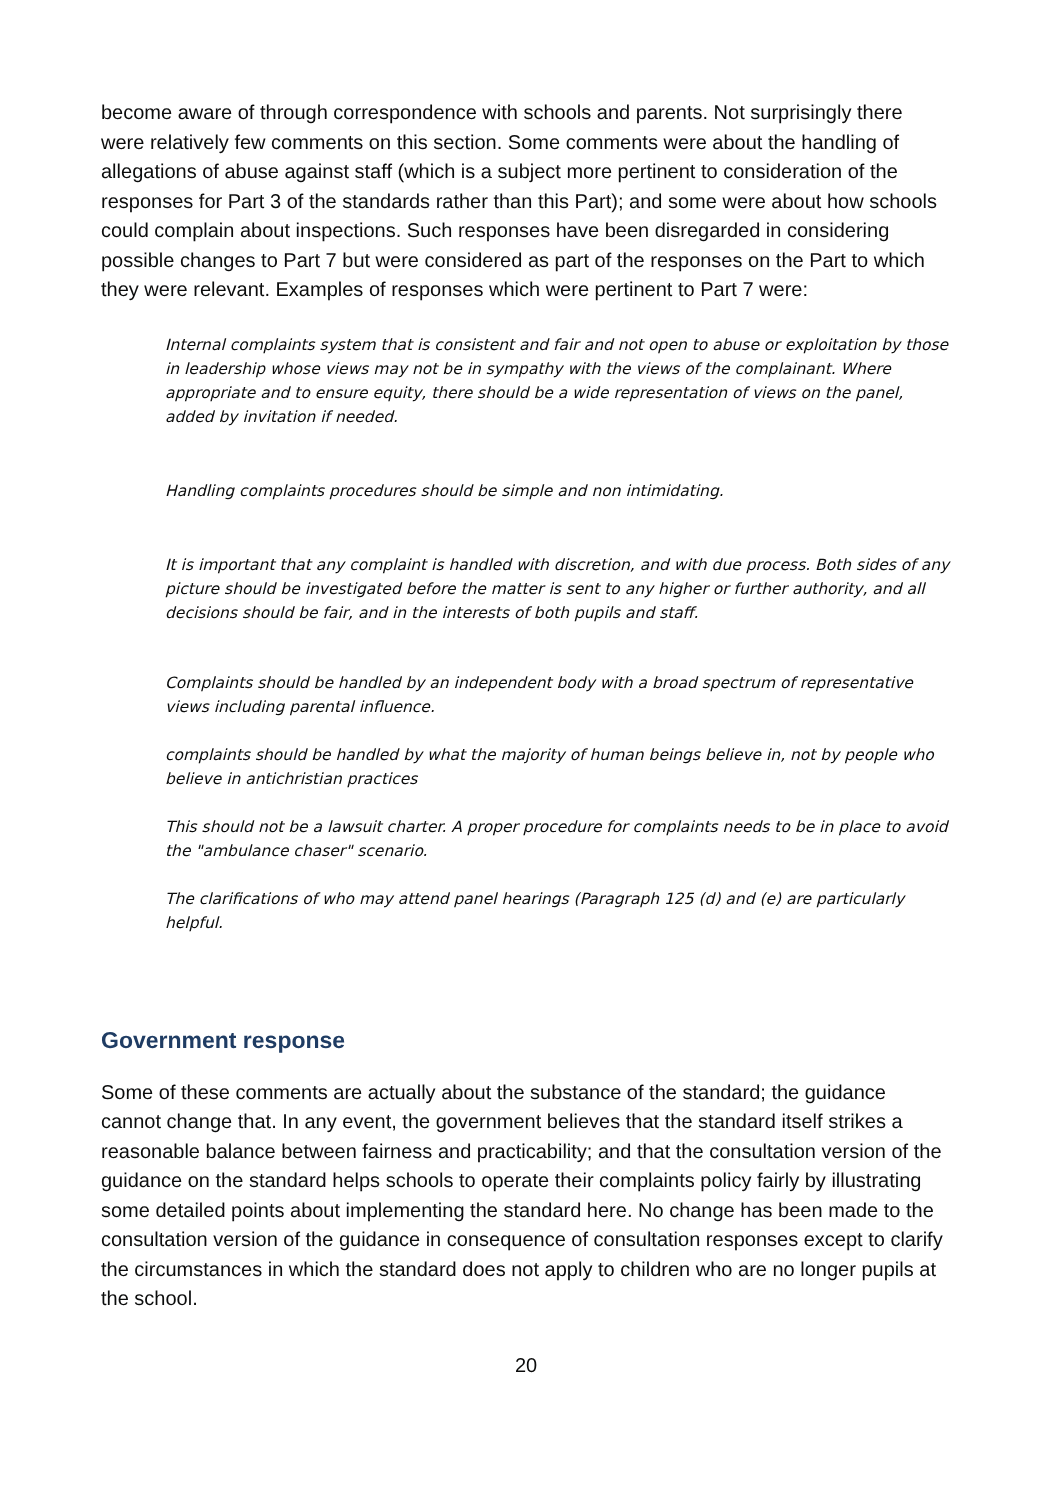become aware of through correspondence with schools and parents. Not surprisingly there were relatively few comments on this section. Some comments were about the handling of allegations of abuse against staff (which is a subject more pertinent to consideration of the responses for Part 3 of the standards rather than this Part); and some were about how schools could complain about inspections. Such responses have been disregarded in considering possible changes to Part 7 but were considered as part of the responses on the Part to which they were relevant. Examples of responses which were pertinent to Part 7 were:
Internal complaints system that is consistent and fair and not open to abuse or exploitation by those in leadership whose views may not be in sympathy with the views of the complainant. Where appropriate and to ensure equity, there should be a wide representation of views on the panel, added by invitation if needed.
Handling complaints procedures should be simple and non intimidating.
It is important that any complaint is handled with discretion, and with due process. Both sides of any picture should be investigated before the matter is sent to any higher or further authority, and all decisions should be fair, and in the interests of both pupils and staff.
Complaints should be handled by an independent body with a broad spectrum of representative views including parental influence.
complaints should be handled by what the majority of human beings believe in, not by people who believe in antichristian practices
This should not be a lawsuit charter. A proper procedure for complaints needs to be in place to avoid the "ambulance chaser" scenario.
The clarifications of who may attend panel hearings (Paragraph 125 (d) and (e) are particularly helpful.
Government response
Some of these comments are actually about the substance of the standard; the guidance cannot change that. In any event, the government believes that the standard itself strikes a reasonable balance between fairness and practicability; and that the consultation version of the guidance on the standard helps schools to operate their complaints policy fairly by illustrating some detailed points about implementing the standard here. No change has been made to the consultation version of the guidance in consequence of consultation responses except to clarify the circumstances in which the standard does not apply to children who are no longer pupils at the school.
20